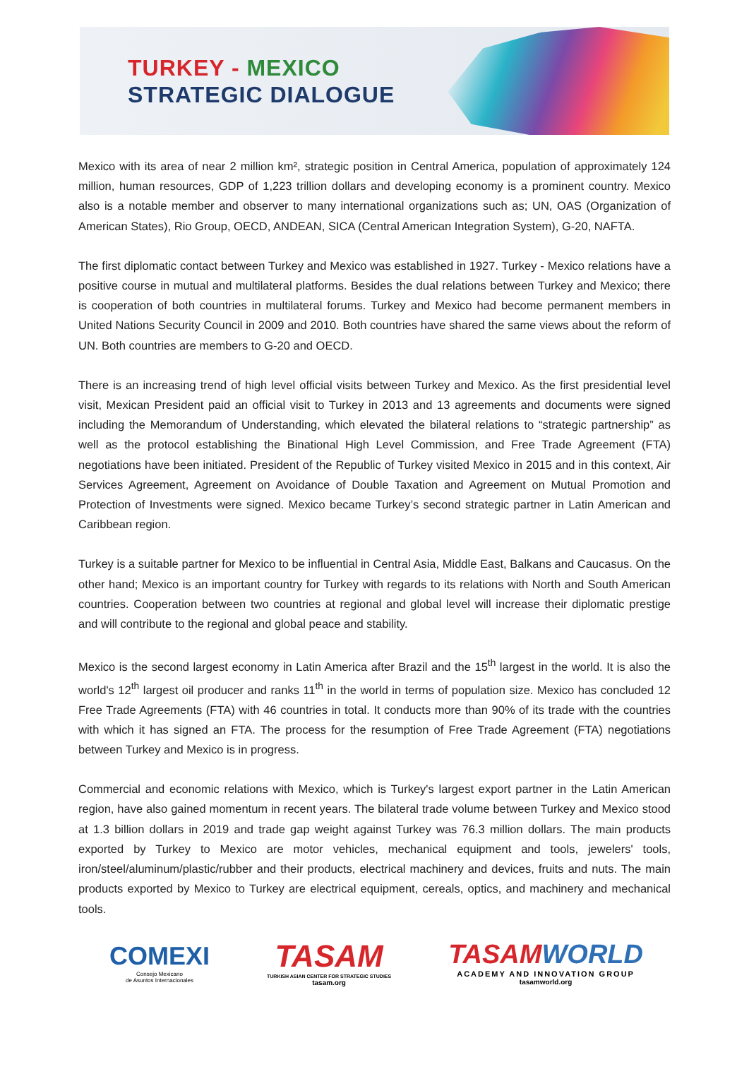TURKEY - MEXICO
STRATEGIC DIALOGUE
Mexico with its area of near 2 million km², strategic position in Central America, population of approximately 124 million, human resources, GDP of 1,223 trillion dollars and developing economy is a prominent country. Mexico also is a notable member and observer to many international organizations such as; UN, OAS (Organization of American States), Rio Group, OECD, ANDEAN, SICA (Central American Integration System), G-20, NAFTA.
The first diplomatic contact between Turkey and Mexico was established in 1927. Turkey - Mexico relations have a positive course in mutual and multilateral platforms. Besides the dual relations between Turkey and Mexico; there is cooperation of both countries in multilateral forums. Turkey and Mexico had become permanent members in United Nations Security Council in 2009 and 2010. Both countries have shared the same views about the reform of UN. Both countries are members to G-20 and OECD.
There is an increasing trend of high level official visits between Turkey and Mexico. As the first presidential level visit, Mexican President paid an official visit to Turkey in 2013 and 13 agreements and documents were signed including the Memorandum of Understanding, which elevated the bilateral relations to “strategic partnership” as well as the protocol establishing the Binational High Level Commission, and Free Trade Agreement (FTA) negotiations have been initiated. President of the Republic of Turkey visited Mexico in 2015 and in this context, Air Services Agreement, Agreement on Avoidance of Double Taxation and Agreement on Mutual Promotion and Protection of Investments were signed. Mexico became Turkey’s second strategic partner in Latin American and Caribbean region.
Turkey is a suitable partner for Mexico to be influential in Central Asia, Middle East, Balkans and Caucasus. On the other hand; Mexico is an important country for Turkey with regards to its relations with North and South American countries. Cooperation between two countries at regional and global level will increase their diplomatic prestige and will contribute to the regional and global peace and stability.
Mexico is the second largest economy in Latin America after Brazil and the 15<sup>th</sup> largest in the world. It is also the world's 12<sup>th</sup> largest oil producer and ranks 11<sup>th</sup> in the world in terms of population size. Mexico has concluded 12 Free Trade Agreements (FTA) with 46 countries in total. It conducts more than 90% of its trade with the countries with which it has signed an FTA. The process for the resumption of Free Trade Agreement (FTA) negotiations between Turkey and Mexico is in progress.
Commercial and economic relations with Mexico, which is Turkey's largest export partner in the Latin American region, have also gained momentum in recent years. The bilateral trade volume between Turkey and Mexico stood at 1.3 billion dollars in 2019 and trade gap weight against Turkey was 76.3 million dollars. The main products exported by Turkey to Mexico are motor vehicles, mechanical equipment and tools, jewelers' tools, iron/steel/aluminum/plastic/rubber and their products, electrical machinery and devices, fruits and nuts. The main products exported by Mexico to Turkey are electrical equipment, cereals, optics, and machinery and mechanical tools.
COMEXI
Consejo Mexicano
de Asuntos Internacionales
TASAM
TURKISH ASIAN CENTER FOR STRATEGIC STUDIES
tasam.org
TASAM WORLD
ACADEMY AND INNOVATION GROUP
tasamworld.org